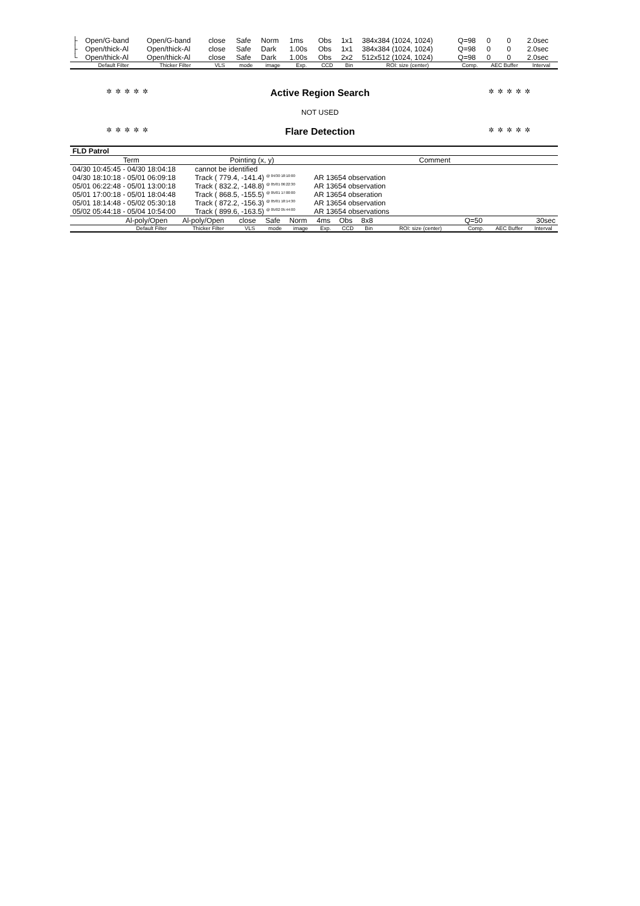| ├ | Open/G-band | Open/G-band | close | Safe | Norm | 1ms | Obs | 1x1 | 384x384 (1024, 1024) | Q=98 | 0 | 0 | 2.0sec |
| ├ | Open/thick-Al | Open/thick-Al | close | Safe | Dark | 1.00s | Obs | 1x1 | 384x384 (1024, 1024) | Q=98 | 0 | 0 | 2.0sec |
| └ | Open/thick-Al | Open/thick-Al | close | Safe | Dark | 1.00s | Obs | 2x2 | 512x512 (1024, 1024) | Q=98 | 0 | 0 | 2.0sec |
| | Default Filter | Thicker Filter | VLS | mode | image | Exp. | CCD | Bin | ROI: size (center) | Comp. | AEC Buffer | | Interval |
✲✲✲✲✲ Active Region Search ✲✲✲✲✲
NOT USED
✲✲✲✲✲ Flare Detection ✲✲✲✲✲
| FLD Patrol | | |
| Term | Pointing (x, y) | Comment |
| 04/30 10:45:45 - 04/30 18:04:18 | cannot be identified | |
| 04/30 18:10:18 - 05/01 06:09:18 | Track ( 779.4, -141.4) <sup>@ 04/30 18:10:00</sup> | AR 13654 observation |
| 05/01 06:22:48 - 05/01 13:00:18 | Track ( 832.2, -148.8) <sup>@ 05/01 06:22:30</sup> | AR 13654 observation |
| 05/01 17:00:18 - 05/01 18:04:48 | Track ( 868.5, -155.5) <sup>@ 05/01 17:00:00</sup> | AR 13654 obseration |
| 05/01 18:14:48 - 05/02 05:30:18 | Track ( 872.2, -156.3) <sup>@ 05/01 18:14:30</sup> | AR 13654 observation |
| 05/02 05:44:18 - 05/04 10:54:00 | Track ( 899.6, -163.5) <sup>@ 05/02 05:44:00</sup> | AR 13654 observations |
| | Al-poly/Open | Al-poly/Open | close | Safe | Norm | 4ms | Obs | 8x8 | | Q=50 | | | 30sec |
| | Default Filter | Thicker Filter | VLS | mode | image | Exp. | CCD | Bin | ROI: size (center) | Comp. | AEC Buffer | | Interval |